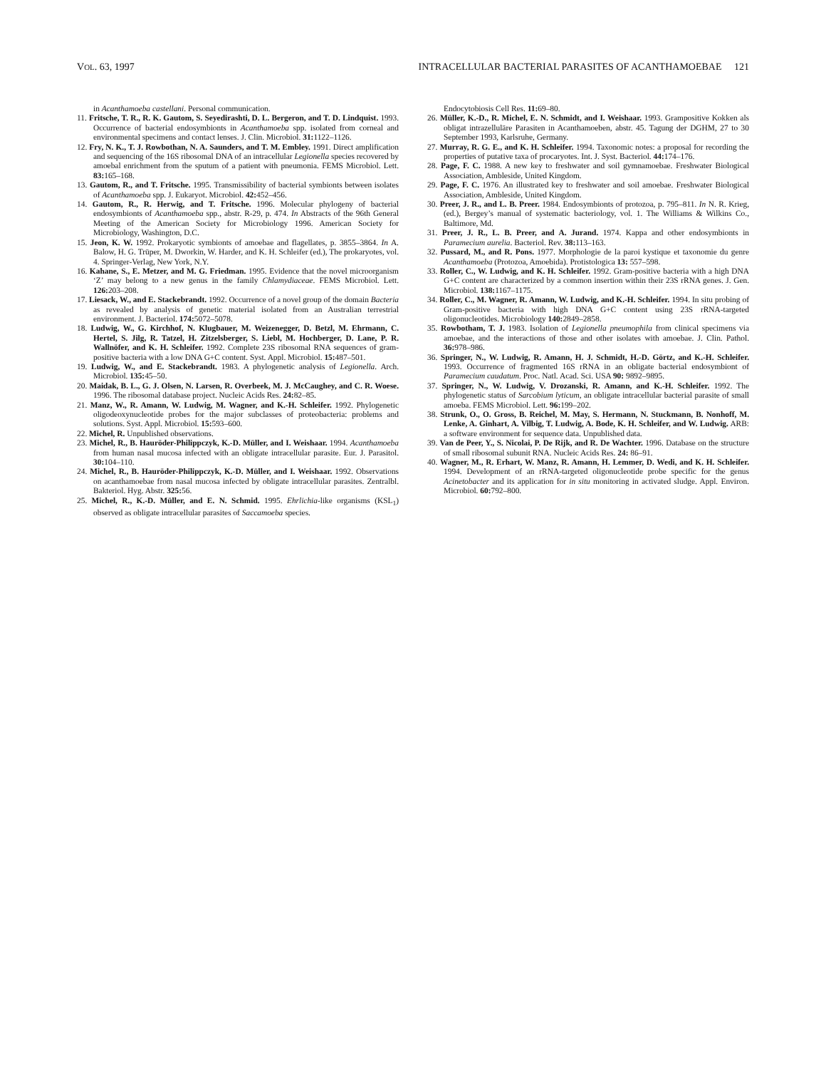VOL. 63, 1997 INTRACELLULAR BACTERIAL PARASITES OF ACANTHAMOEBAE 121
in Acanthamoeba castellani. Personal communication.
11. Fritsche, T. R., R. K. Gautom, S. Seyedirashti, D. L. Bergeron, and T. D. Lindquist. 1993. Occurrence of bacterial endosymbionts in Acanthamoeba spp. isolated from corneal and environmental specimens and contact lenses. J. Clin. Microbiol. 31: 1122–1126.
12. Fry, N. K., T. J. Rowbothan, N. A. Saunders, and T. M. Embley. 1991. Direct amplification and sequencing of the 16S ribosomal DNA of an intracellular Legionella species recovered by amoebal enrichment from the sputum of a patient with pneumonia. FEMS Microbiol. Lett. 83: 165–168.
13. Gautom, R., and T. Fritsche. 1995. Transmissibility of bacterial symbionts between isolates of Acanthamoeba spp. J. Eukaryot. Microbiol. 42: 452–456.
14. Gautom, R., R. Herwig, and T. Fritsche. 1996. Molecular phylogeny of bacterial endosymbionts of Acanthamoeba spp., abstr. R-29, p. 474. In Abstracts of the 96th General Meeting of the American Society for Microbiology 1996. American Society for Microbiology, Washington, D.C.
15. Jeon, K. W. 1992. Prokaryotic symbionts of amoebae and flagellates, p. 3855–3864. In A. Balow, H. G. Trüper, M. Dworkin, W. Harder, and K. H. Schleifer (ed.), The prokaryotes, vol. 4. Springer-Verlag, New York, N.Y.
16. Kahane, S., E. Metzer, and M. G. Friedman. 1995. Evidence that the novel microorganism ‘Z’ may belong to a new genus in the family Chlamydiaceae. FEMS Microbiol. Lett. 126: 203–208.
17. Liesack, W., and E. Stackebrandt. 1992. Occurrence of a novel group of the domain Bacteria as revealed by analysis of genetic material isolated from an Australian terrestrial environment. J. Bacteriol. 174: 5072–5078.
18. Ludwig, W., G. Kirchhof, N. Klugbauer, M. Weizenegger, D. Betzl, M. Ehrmann, C. Hertel, S. Jilg, R. Tatzel, H. Zitzelsberger, S. Liebl, M. Hochberger, D. Lane, P. R. Wallnöfer, and K. H. Schleifer. 1992. Complete 23S ribosomal RNA sequences of gram-positive bacteria with a low DNA G+C content. Syst. Appl. Microbiol. 15: 487–501.
19. Ludwig, W., and E. Stackebrandt. 1983. A phylogenetic analysis of Legionella. Arch. Microbiol. 135: 45–50.
20. Maidak, B. L., G. J. Olsen, N. Larsen, R. Overbeek, M. J. McCaughey, and C. R. Woese. 1996. The ribosomal database project. Nucleic Acids Res. 24: 82–85.
21. Manz, W., R. Amann, W. Ludwig, M. Wagner, and K.-H. Schleifer. 1992. Phylogenetic oligodeoxynucleotide probes for the major subclasses of proteobacteria: problems and solutions. Syst. Appl. Microbiol. 15: 593–600.
22. Michel, R. Unpublished observations.
23. Michel, R., B. Hauröder-Philippczyk, K.-D. Müller, and I. Weishaar. 1994. Acanthamoeba from human nasal mucosa infected with an obligate intracellular parasite. Eur. J. Parasitol. 30: 104–110.
24. Michel, R., B. Hauröder-Philippczyk, K.-D. Müller, and I. Weishaar. 1992. Observations on acanthamoebae from nasal mucosa infected by obligate intracellular parasites. Zentralbl. Bakteriol. Hyg. Abstr. 325: 56.
25. Michel, R., K.-D. Müller, and E. N. Schmid. 1995. Ehrlichia-like organisms (KSL<sub>1</sub>) observed as obligate intracellular parasites of Saccamoeba species.
Endocytobiosis Cell Res. 11: 69–80.
26. Müller, K.-D., R. Michel, E. N. Schmidt, and I. Weishaar. 1993. Grampositive Kokken als obligat intrazelluläre Parasiten in Acanthamoeben, abstr. 45. Tagung der DGHM, 27 to 30 September 1993, Karlsruhe, Germany.
27. Murray, R. G. E., and K. H. Schleifer. 1994. Taxonomic notes: a proposal for recording the properties of putative taxa of procaryotes. Int. J. Syst. Bacteriol. 44: 174–176.
28. Page, F. C. 1988. A new key to freshwater and soil gymnamoebae. Freshwater Biological Association, Ambleside, United Kingdom.
29. Page, F. C. 1976. An illustrated key to freshwater and soil amoebae. Freshwater Biological Association, Ambleside, United Kingdom.
30. Preer, J. R., and L. B. Preer. 1984. Endosymbionts of protozoa, p. 795–811. In N. R. Krieg, (ed.), Bergey’s manual of systematic bacteriology, vol. 1. The Williams & Wilkins Co., Baltimore, Md.
31. Preer, J. R., L. B. Preer, and A. Jurand. 1974. Kappa and other endosymbionts in Paramecium aurelia. Bacteriol. Rev. 38: 113–163.
32. Pussard, M., and R. Pons. 1977. Morphologie de la paroi kystique et taxonomie du genre Acanthamoeba (Protozoa, Amoebida). Protistologica 13: 557–598.
33. Roller, C., W. Ludwig, and K. H. Schleifer. 1992. Gram-positive bacteria with a high DNA G+C content are characterized by a common insertion within their 23S rRNA genes. J. Gen. Microbiol. 138: 1167–1175.
34. Roller, C., M. Wagner, R. Amann, W. Ludwig, and K.-H. Schleifer. 1994. In situ probing of Gram-positive bacteria with high DNA G+C content using 23S rRNA-targeted oligonucleotides. Microbiology 140: 2849–2858.
35. Rowbotham, T. J. 1983. Isolation of Legionella pneumophila from clinical specimens via amoebae, and the interactions of those and other isolates with amoebae. J. Clin. Pathol. 36: 978–986.
36. Springer, N., W. Ludwig, R. Amann, H. J. Schmidt, H.-D. Görtz, and K.-H. Schleifer. 1993. Occurrence of fragmented 16S rRNA in an obligate bacterial endosymbiont of Paramecium caudatum. Proc. Natl. Acad. Sci. USA 90: 9892–9895.
37. Springer, N., W. Ludwig, V. Drozanski, R. Amann, and K.-H. Schleifer. 1992. The phylogenetic status of Sarcobium lyticum, an obligate intracellular bacterial parasite of small amoeba. FEMS Microbiol. Lett. 96: 199–202.
38. Strunk, O., O. Gross, B. Reichel, M. May, S. Hermann, N. Stuckmann, B. Nonhoff, M. Lenke, A. Ginhart, A. Vilbig, T. Ludwig, A. Bode, K. H. Schleifer, and W. Ludwig. ARB: a software environment for sequence data. Unpublished data.
39. Van de Peer, Y., S. Nicolai, P. De Rijk, and R. De Wachter. 1996. Database on the structure of small ribosomal subunit RNA. Nucleic Acids Res. 24: 86–91.
40. Wagner, M., R. Erhart, W. Manz, R. Amann, H. Lemmer, D. Wedi, and K. H. Schleifer. 1994. Development of an rRNA-targeted oligonucleotide probe specific for the genus Acinetobacter and its application for in situ monitoring in activated sludge. Appl. Environ. Microbiol. 60: 792–800.